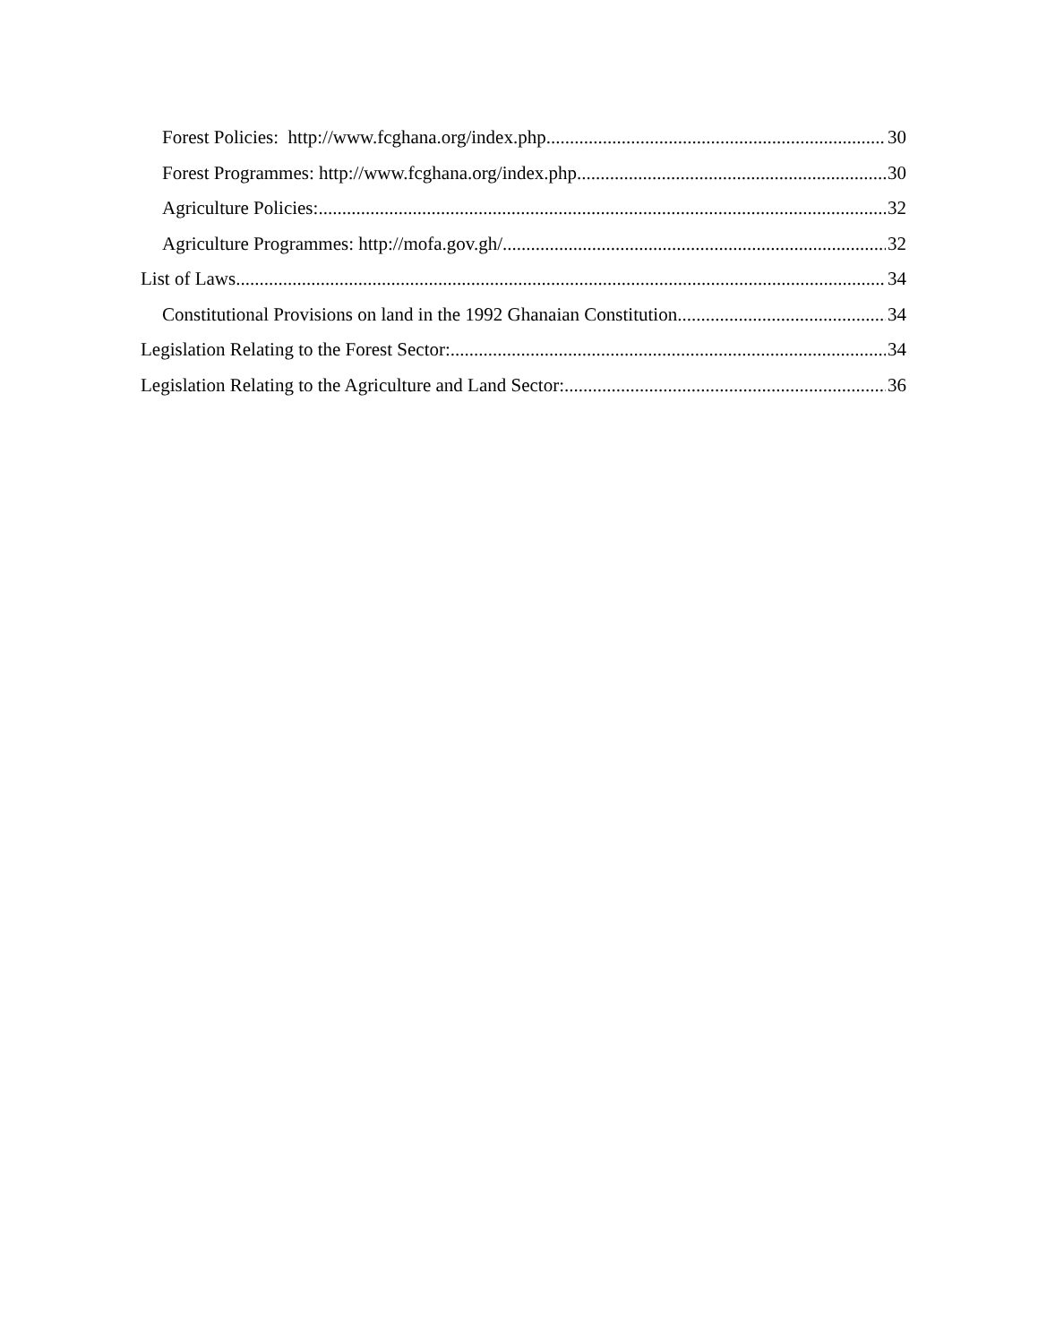Forest Policies: http://www.fcghana.org/index.php 30
Forest Programmes: http://www.fcghana.org/index.php 30
Agriculture Policies: 32
Agriculture Programmes: http://mofa.gov.gh/ 32
List of Laws 34
Constitutional Provisions on land in the 1992 Ghanaian Constitution 34
Legislation Relating to the Forest Sector: 34
Legislation Relating to the Agriculture and Land Sector: 36